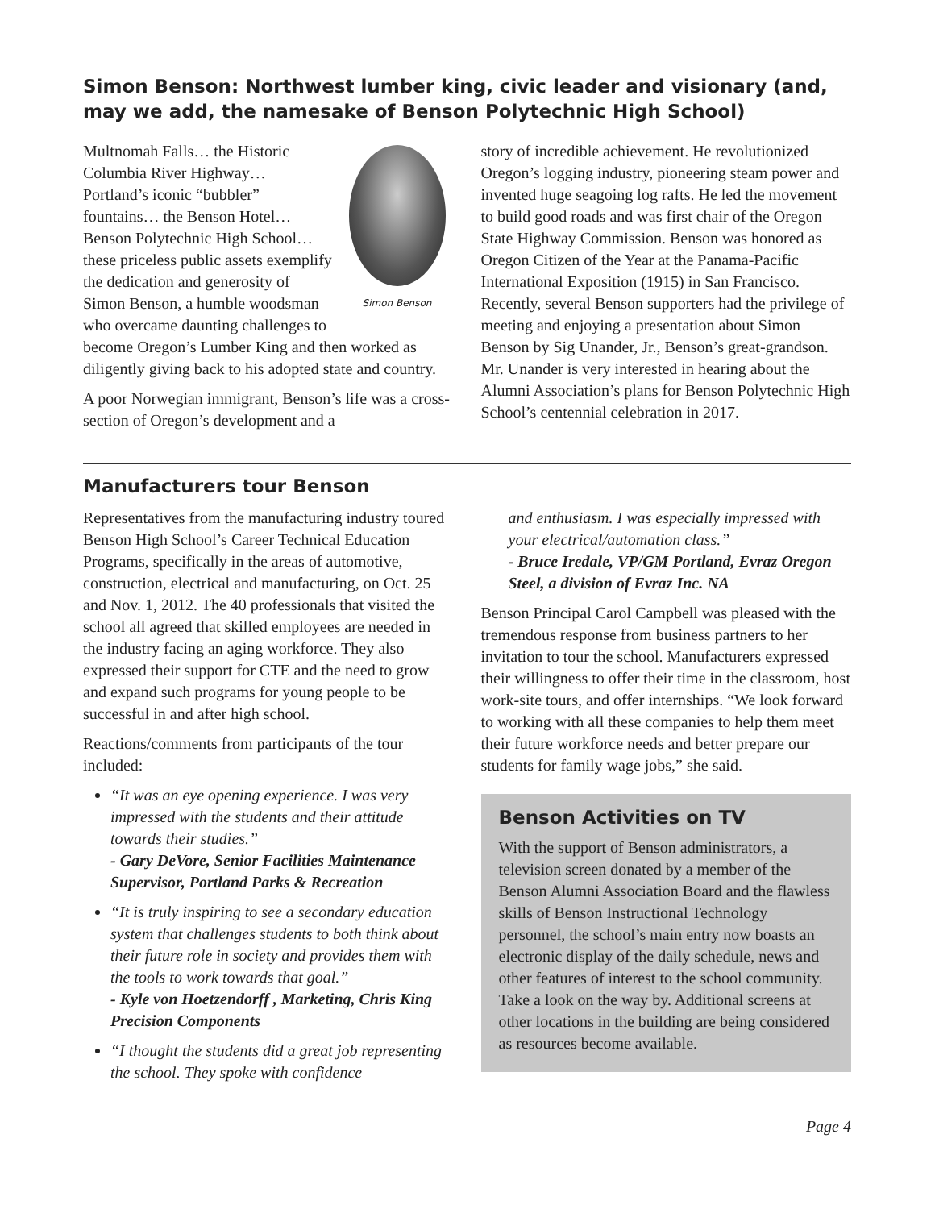Simon Benson: Northwest lumber king, civic leader and visionary (and, may we add, the namesake of Benson Polytechnic High School)
Simon Benson
Multnomah Falls… the Historic Columbia River Highway… Portland’s iconic “bubbler” fountains… the Benson Hotel… Benson Polytechnic High School… these priceless public assets exemplify the dedication and generosity of Simon Benson, a humble woodsman who overcame daunting challenges to become Oregon’s Lumber King and then worked as diligently giving back to his adopted state and country.
A poor Norwegian immigrant, Benson’s life was a cross-section of Oregon’s development and a
story of incredible achievement. He revolutionized Oregon’s logging industry, pioneering steam power and invented huge seagoing log rafts. He led the movement to build good roads and was first chair of the Oregon State Highway Commission. Benson was honored as Oregon Citizen of the Year at the Panama-Pacific International Exposition (1915) in San Francisco. Recently, several Benson supporters had the privilege of meeting and enjoying a presentation about Simon Benson by Sig Unander, Jr., Benson’s great-grandson. Mr. Unander is very interested in hearing about the Alumni Association’s plans for Benson Polytechnic High School’s centennial celebration in 2017.
Manufacturers tour Benson
Representatives from the manufacturing industry toured Benson High School’s Career Technical Education Programs, specifically in the areas of automotive, construction, electrical and manufacturing, on Oct. 25 and Nov. 1, 2012. The 40 professionals that visited the school all agreed that skilled employees are needed in the industry facing an aging workforce. They also expressed their support for CTE and the need to grow and expand such programs for young people to be successful in and after high school.
Reactions/comments from participants of the tour included:
“It was an eye opening experience. I was very impressed with the students and their attitude towards their studies.”
- Gary DeVore, Senior Facilities Maintenance Supervisor, Portland Parks & Recreation
“It is truly inspiring to see a secondary education system that challenges students to both think about their future role in society and provides them with the tools to work towards that goal.”
- Kyle von Hoetzendorff , Marketing, Chris King Precision Components
“I thought the students did a great job representing the school. They spoke with confidence
and enthusiasm. I was especially impressed with your electrical/automation class.”
- Bruce Iredale, VP/GM Portland, Evraz Oregon Steel, a division of Evraz Inc. NA
Benson Principal Carol Campbell was pleased with the tremendous response from business partners to her invitation to tour the school. Manufacturers expressed their willingness to offer their time in the classroom, host work-site tours, and offer internships. “We look forward to working with all these companies to help them meet their future workforce needs and better prepare our students for family wage jobs,” she said.
Benson Activities on TV
With the support of Benson administrators, a television screen donated by a member of the Benson Alumni Association Board and the flawless skills of Benson Instructional Technology personnel, the school’s main entry now boasts an electronic display of the daily schedule, news and other features of interest to the school community. Take a look on the way by. Additional screens at other locations in the building are being considered as resources become available.
Page 4